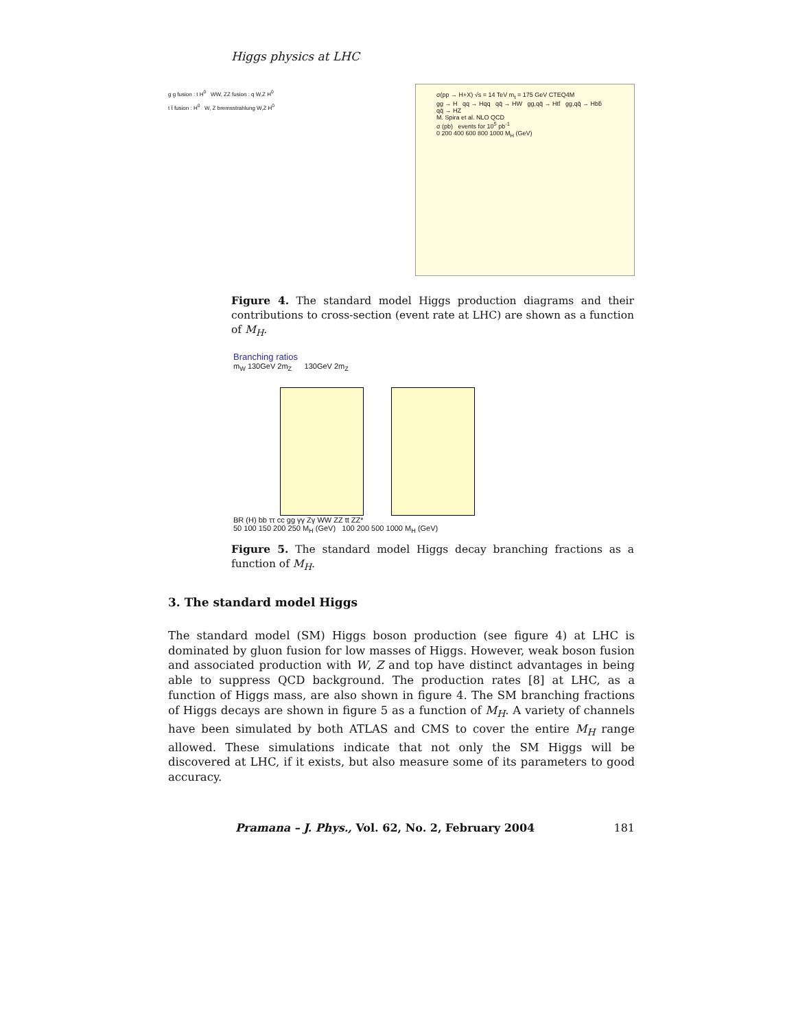Higgs physics at LHC
g g fusion : t H<sup>0</sup> WW, ZZ fusion : q W,Z H<sup>0</sup>
t t̄ fusion : H<sup>0</sup> W, Z bremsstrahlung W,Z H<sup>0</sup>
σ(pp → H+X) √s = 14 TeV m<sub>t</sub> = 175 GeV CTEQ4M
gg → H qq → Hqq qq̄ → HW gg,qq̄ → Htt̄ gg,qq̄ → Hbb̄ qq̄ → HZ
M. Spira et al. NLO QCD
σ (pb) events for 10<sup>5</sup> pb<sup>-1</sup>
0 200 400 600 800 1000 M<sub>H</sub> (GeV)
Figure 4. The standard model Higgs production diagrams and their contributions to cross-section (event rate at LHC) are shown as a function of M<sub>H</sub>.
Branching ratios
m<sub>W</sub> 130GeV 2m<sub>Z</sub> 130GeV 2m<sub>Z</sub>
BR (H) bb ττ cc gg γγ Zγ WW ZZ tt ZZ*
50 100 150 200 250 M<sub>H</sub> (GeV) 100 200 500 1000 M<sub>H</sub> (GeV)
Figure 5. The standard model Higgs decay branching fractions as a function of M<sub>H</sub>.
3. The standard model Higgs
The standard model (SM) Higgs boson production (see figure 4) at LHC is dominated by gluon fusion for low masses of Higgs. However, weak boson fusion and associated production with W, Z and top have distinct advantages in being able to suppress QCD background. The production rates [8] at LHC, as a function of Higgs mass, are also shown in figure 4. The SM branching fractions of Higgs decays are shown in figure 5 as a function of M<sub>H</sub>. A variety of channels have been simulated by both ATLAS and CMS to cover the entire M<sub>H</sub> range allowed. These simulations indicate that not only the SM Higgs will be discovered at LHC, if it exists, but also measure some of its parameters to good accuracy.
Pramana – J. Phys., Vol. 62, No. 2, February 2004 181